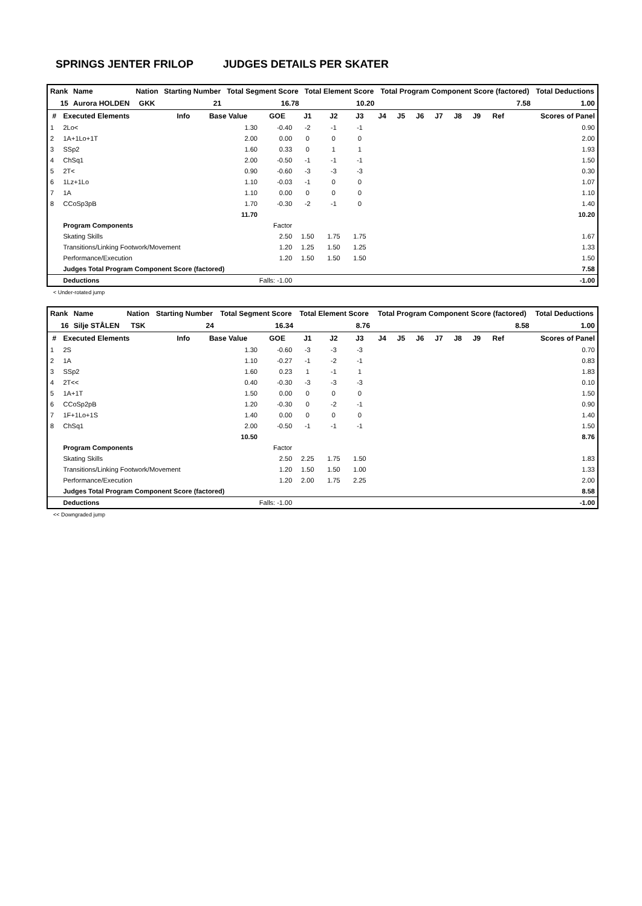SPRINGS JENTER FRILOP JUDGES DETAILS PER SKATER
| Rank | Name | Nation | Starting Number | Total Segment Score | Total Element Score | Total Program Component Score (factored) | Total Deductions |
| --- | --- | --- | --- | --- | --- | --- | --- |
| 15 | Aurora HOLDEN | GKK | 21 | 16.78 | 10.20 | 7.58 | 1.00 |
| # | Executed Elements | Info | Base Value | GOE | J1 | J2 | J3 | J4 | J5 | J6 | J7 | J8 | J9 | Ref | Scores of Panel |
| --- | --- | --- | --- | --- | --- | --- | --- | --- | --- | --- | --- | --- | --- | --- | --- |
| 1 | 2Lo< | | 1.30 | -0.40 | -2 | -1 | -1 | | | | | | | | 0.90 |
| 2 | 1A+1Lo+1T | | 2.00 | 0.00 | 0 | 0 | 0 | | | | | | | | 2.00 |
| 3 | SSp2 | | 1.60 | 0.33 | 0 | 1 | 1 | | | | | | | | 1.93 |
| 4 | ChSq1 | | 2.00 | -0.50 | -1 | -1 | -1 | | | | | | | | 1.50 |
| 5 | 2T< | | 0.90 | -0.60 | -3 | -3 | -3 | | | | | | | | 0.30 |
| 6 | 1Lz+1Lo | | 1.10 | -0.03 | -1 | 0 | 0 | | | | | | | | 1.07 |
| 7 | 1A | | 1.10 | 0.00 | 0 | 0 | 0 | | | | | | | | 1.10 |
| 8 | CCoSp3pB | | 1.70 | -0.30 | -2 | -1 | 0 | | | | | | | | 1.40 |
| | | | 11.70 | | | | | | | | | | | | 10.20 |
| | Program Components | | | Factor | | | | | | | | | | | |
| | Skating Skills | | | 2.50 | 1.50 | 1.75 | 1.75 | | | | | | | | 1.67 |
| | Transitions/Linking Footwork/Movement | | | 1.20 | 1.25 | 1.50 | 1.25 | | | | | | | | 1.33 |
| | Performance/Execution | | | 1.20 | 1.50 | 1.50 | 1.50 | | | | | | | | 1.50 |
| | Judges Total Program Component Score (factored) | | | | | | | | | | | | | | 7.58 |
| | Deductions | | Falls: -1.00 | | | | | | | | | | | | -1.00 |
< Under-rotated jump
| Rank | Name | Nation | Starting Number | Total Segment Score | Total Element Score | Total Program Component Score (factored) | Total Deductions |
| --- | --- | --- | --- | --- | --- | --- | --- |
| 16 | Silje STÅLEN | TSK | 24 | 16.34 | 8.76 | 8.58 | 1.00 |
| # | Executed Elements | Info | Base Value | GOE | J1 | J2 | J3 | J4 | J5 | J6 | J7 | J8 | J9 | Ref | Scores of Panel |
| --- | --- | --- | --- | --- | --- | --- | --- | --- | --- | --- | --- | --- | --- | --- | --- |
| 1 | 2S | | 1.30 | -0.60 | -3 | -3 | -3 | | | | | | | | 0.70 |
| 2 | 1A | | 1.10 | -0.27 | -1 | -2 | -1 | | | | | | | | 0.83 |
| 3 | SSp2 | | 1.60 | 0.23 | 1 | -1 | 1 | | | | | | | | 1.83 |
| 4 | 2T<< | | 0.40 | -0.30 | -3 | -3 | -3 | | | | | | | | 0.10 |
| 5 | 1A+1T | | 1.50 | 0.00 | 0 | 0 | 0 | | | | | | | | 1.50 |
| 6 | CCoSp2pB | | 1.20 | -0.30 | 0 | -2 | -1 | | | | | | | | 0.90 |
| 7 | 1F+1Lo+1S | | 1.40 | 0.00 | 0 | 0 | 0 | | | | | | | | 1.40 |
| 8 | ChSq1 | | 2.00 | -0.50 | -1 | -1 | -1 | | | | | | | | 1.50 |
| | | | 10.50 | | | | | | | | | | | | 8.76 |
| | Program Components | | | Factor | | | | | | | | | | | |
| | Skating Skills | | | 2.50 | 2.25 | 1.75 | 1.50 | | | | | | | | 1.83 |
| | Transitions/Linking Footwork/Movement | | | 1.20 | 1.50 | 1.50 | 1.00 | | | | | | | | 1.33 |
| | Performance/Execution | | | 1.20 | 2.00 | 1.75 | 2.25 | | | | | | | | 2.00 |
| | Judges Total Program Component Score (factored) | | | | | | | | | | | | | | 8.58 |
| | Deductions | | Falls: -1.00 | | | | | | | | | | | | -1.00 |
<< Downgraded jump